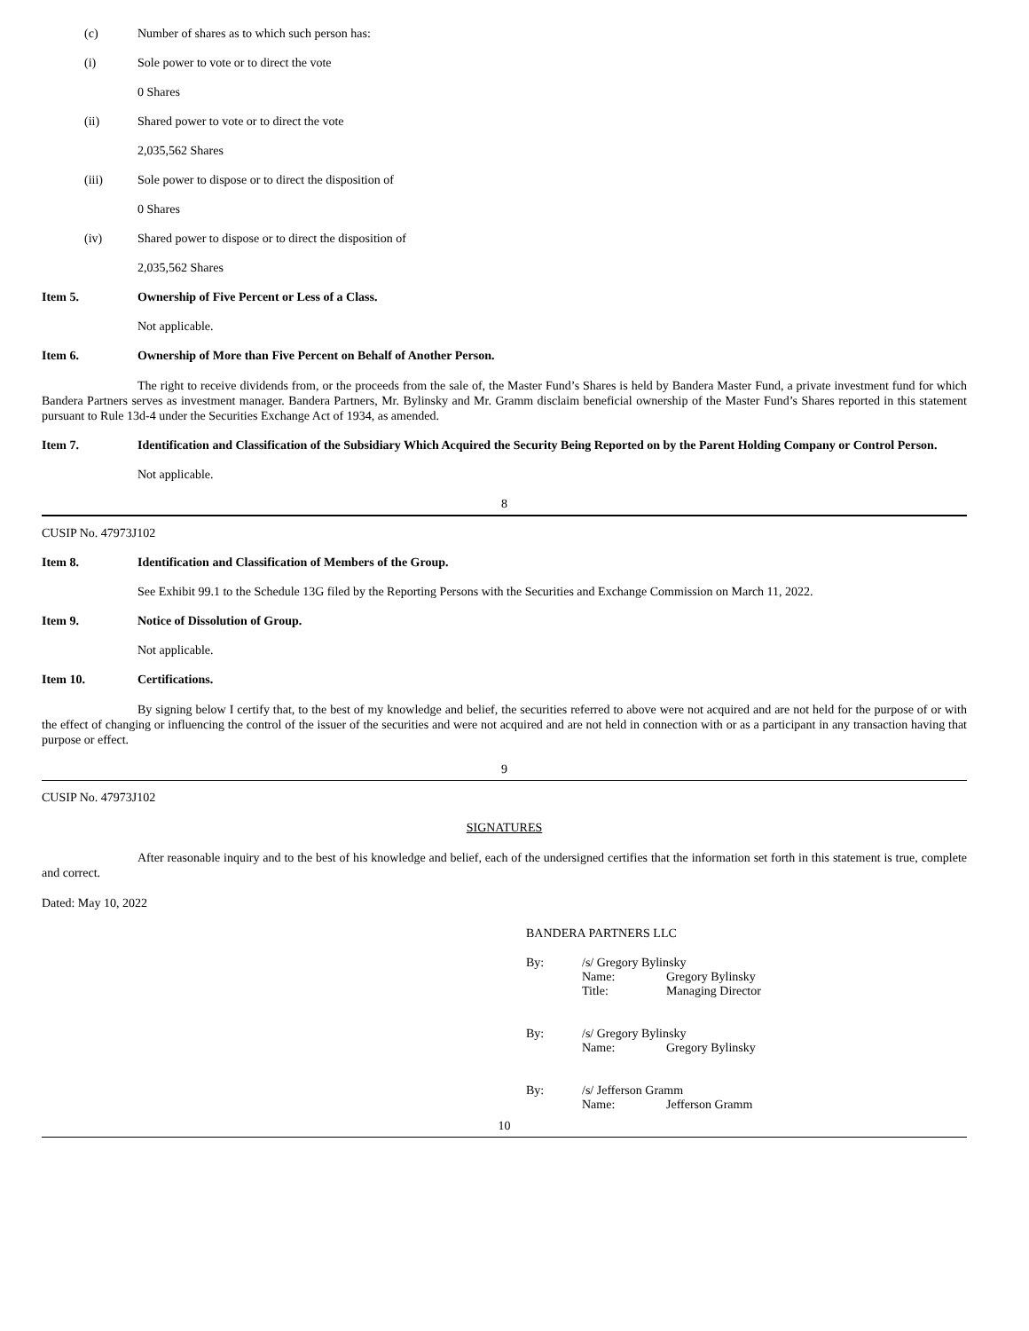(c) Number of shares as to which such person has:
(i) Sole power to vote or to direct the vote
0 Shares
(ii) Shared power to vote or to direct the vote
2,035,562 Shares
(iii) Sole power to dispose or to direct the disposition of
0 Shares
(iv) Shared power to dispose or to direct the disposition of
2,035,562 Shares
Item 5. Ownership of Five Percent or Less of a Class.
Not applicable.
Item 6. Ownership of More than Five Percent on Behalf of Another Person.
The right to receive dividends from, or the proceeds from the sale of, the Master Fund’s Shares is held by Bandera Master Fund, a private investment fund for which Bandera Partners serves as investment manager. Bandera Partners, Mr. Bylinsky and Mr. Gramm disclaim beneficial ownership of the Master Fund’s Shares reported in this statement pursuant to Rule 13d-4 under the Securities Exchange Act of 1934, as amended.
Item 7. Identification and Classification of the Subsidiary Which Acquired the Security Being Reported on by the Parent Holding Company or Control Person.
Not applicable.
8
CUSIP No. 47973J102
Item 8. Identification and Classification of Members of the Group.
See Exhibit 99.1 to the Schedule 13G filed by the Reporting Persons with the Securities and Exchange Commission on March 11, 2022.
Item 9. Notice of Dissolution of Group.
Not applicable.
Item 10. Certifications.
By signing below I certify that, to the best of my knowledge and belief, the securities referred to above were not acquired and are not held for the purpose of or with the effect of changing or influencing the control of the issuer of the securities and were not acquired and are not held in connection with or as a participant in any transaction having that purpose or effect.
9
CUSIP No. 47973J102
SIGNATURES
After reasonable inquiry and to the best of his knowledge and belief, each of the undersigned certifies that the information set forth in this statement is true, complete and correct.
Dated: May 10, 2022
BANDERA PARTNERS LLC
| By: | /s/ Gregory Bylinsky | |
| | Name: | Gregory Bylinsky |
| | Title: | Managing Director |
| By: | /s/ Gregory Bylinsky | |
| | Name: | Gregory Bylinsky |
| By: | /s/ Jefferson Gramm | |
| | Name: | Jefferson Gramm |
10